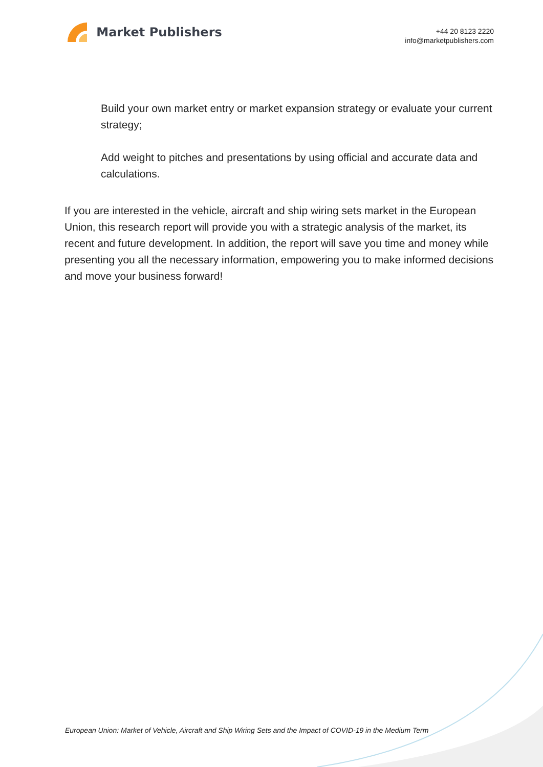Market Publishers
+44 20 8123 2220
info@marketpublishers.com
Build your own market entry or market expansion strategy or evaluate your current strategy;
Add weight to pitches and presentations by using official and accurate data and calculations.
If you are interested in the vehicle, aircraft and ship wiring sets market in the European Union, this research report will provide you with a strategic analysis of the market, its recent and future development. In addition, the report will save you time and money while presenting you all the necessary information, empowering you to make informed decisions and move your business forward!
European Union: Market of Vehicle, Aircraft and Ship Wiring Sets and the Impact of COVID-19 in the Medium Term